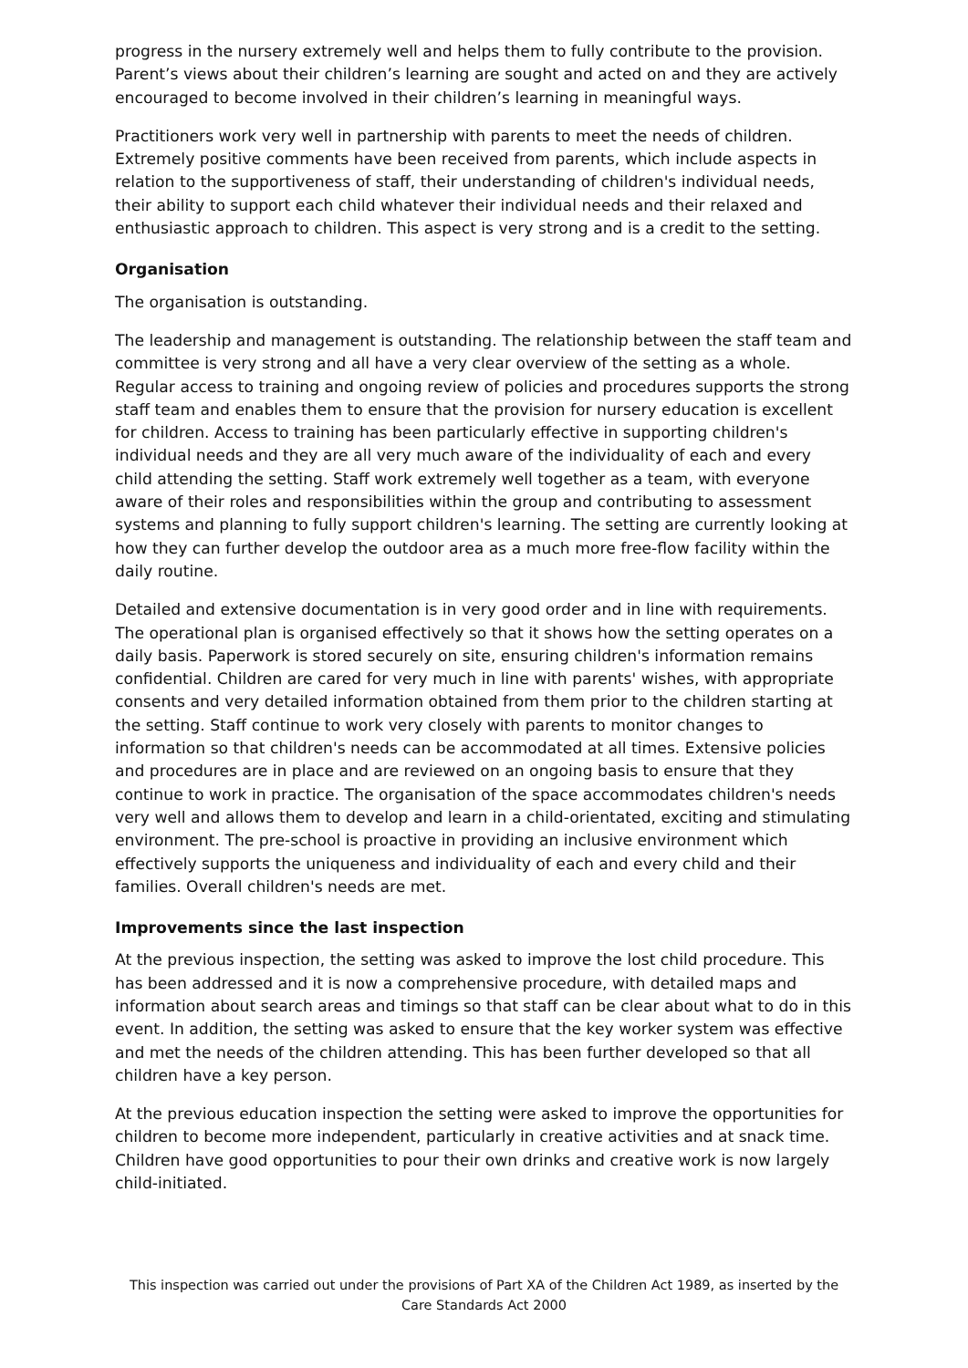progress in the nursery extremely well and helps them to fully contribute to the provision. Parent’s views about their children’s learning are sought and acted on and they are actively encouraged to become involved in their children’s learning in meaningful ways.
Practitioners work very well in partnership with parents to meet the needs of children. Extremely positive comments have been received from parents, which include aspects in relation to the supportiveness of staff, their understanding of children's individual needs, their ability to support each child whatever their individual needs and their relaxed and enthusiastic approach to children. This aspect is very strong and is a credit to the setting.
Organisation
The organisation is outstanding.
The leadership and management is outstanding. The relationship between the staff team and committee is very strong and all have a very clear overview of the setting as a whole. Regular access to training and ongoing review of policies and procedures supports the strong staff team and enables them to ensure that the provision for nursery education is excellent for children. Access to training has been particularly effective in supporting children's individual needs and they are all very much aware of the individuality of each and every child attending the setting. Staff work extremely well together as a team, with everyone aware of their roles and responsibilities within the group and contributing to assessment systems and planning to fully support children's learning. The setting are currently looking at how they can further develop the outdoor area as a much more free-flow facility within the daily routine.
Detailed and extensive documentation is in very good order and in line with requirements. The operational plan is organised effectively so that it shows how the setting operates on a daily basis. Paperwork is stored securely on site, ensuring children's information remains confidential. Children are cared for very much in line with parents' wishes, with appropriate consents and very detailed information obtained from them prior to the children starting at the setting. Staff continue to work very closely with parents to monitor changes to information so that children's needs can be accommodated at all times. Extensive policies and procedures are in place and are reviewed on an ongoing basis to ensure that they continue to work in practice. The organisation of the space accommodates children's needs very well and allows them to develop and learn in a child-orientated, exciting and stimulating environment. The pre-school is proactive in providing an inclusive environment which effectively supports the uniqueness and individuality of each and every child and their families. Overall children's needs are met.
Improvements since the last inspection
At the previous inspection, the setting was asked to improve the lost child procedure. This has been addressed and it is now a comprehensive procedure, with detailed maps and information about search areas and timings so that staff can be clear about what to do in this event. In addition, the setting was asked to ensure that the key worker system was effective and met the needs of the children attending. This has been further developed so that all children have a key person.
At the previous education inspection the setting were asked to improve the opportunities for children to become more independent, particularly in creative activities and at snack time. Children have good opportunities to pour their own drinks and creative work is now largely child-initiated.
This inspection was carried out under the provisions of Part XA of the Children Act 1989, as inserted by the Care Standards Act 2000